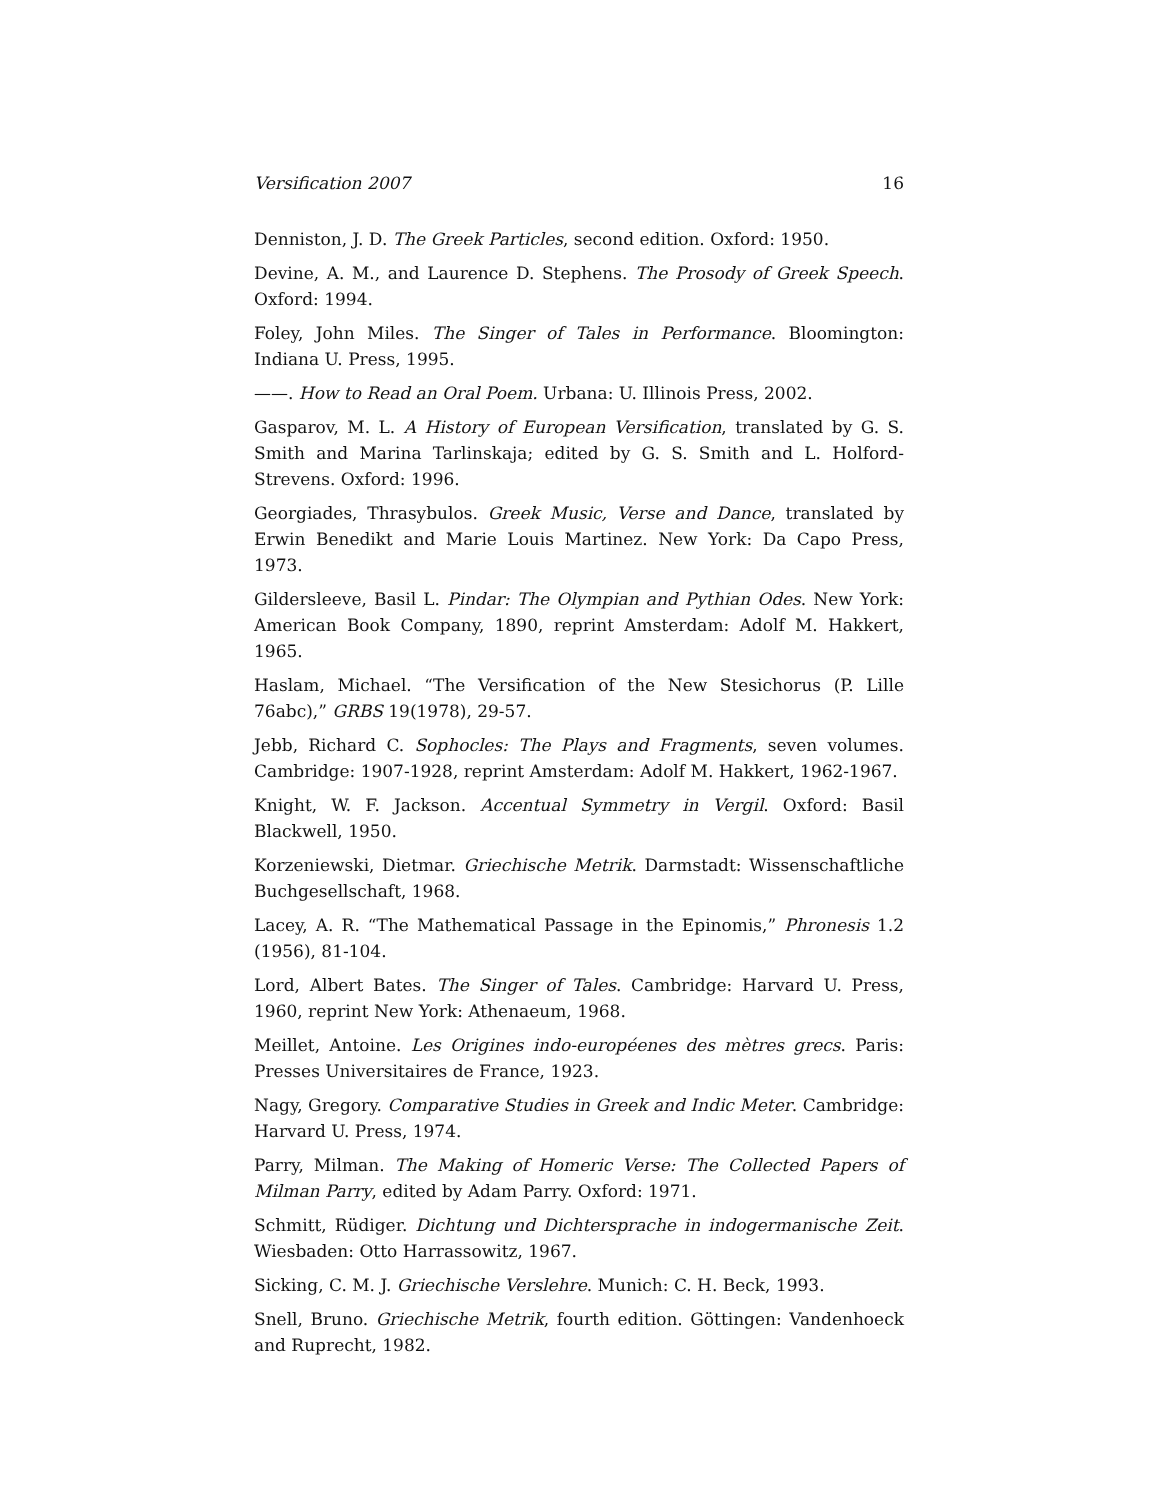Versification 2007 16
Denniston, J. D. The Greek Particles, second edition. Oxford: 1950.
Devine, A. M., and Laurence D. Stephens. The Prosody of Greek Speech. Oxford: 1994.
Foley, John Miles. The Singer of Tales in Performance. Bloomington: Indiana U. Press, 1995.
——. How to Read an Oral Poem. Urbana: U. Illinois Press, 2002.
Gasparov, M. L. A History of European Versification, translated by G. S. Smith and Marina Tarlinskaja; edited by G. S. Smith and L. Holford-Strevens. Oxford: 1996.
Georgiades, Thrasybulos. Greek Music, Verse and Dance, translated by Erwin Benedikt and Marie Louis Martinez. New York: Da Capo Press, 1973.
Gildersleeve, Basil L. Pindar: The Olympian and Pythian Odes. New York: American Book Company, 1890, reprint Amsterdam: Adolf M. Hakkert, 1965.
Haslam, Michael. “The Versification of the New Stesichorus (P. Lille 76abc),” GRBS 19(1978), 29-57.
Jebb, Richard C. Sophocles: The Plays and Fragments, seven volumes. Cambridge: 1907-1928, reprint Amsterdam: Adolf M. Hakkert, 1962-1967.
Knight, W. F. Jackson. Accentual Symmetry in Vergil. Oxford: Basil Blackwell, 1950.
Korzeniewski, Dietmar. Griechische Metrik. Darmstadt: Wissenschaftliche Buchgesellschaft, 1968.
Lacey, A. R. “The Mathematical Passage in the Epinomis,” Phronesis 1.2 (1956), 81-104.
Lord, Albert Bates. The Singer of Tales. Cambridge: Harvard U. Press, 1960, reprint New York: Athenaeum, 1968.
Meillet, Antoine. Les Origines indo-européenes des mètres grecs. Paris: Presses Universitaires de France, 1923.
Nagy, Gregory. Comparative Studies in Greek and Indic Meter. Cambridge: Harvard U. Press, 1974.
Parry, Milman. The Making of Homeric Verse: The Collected Papers of Milman Parry, edited by Adam Parry. Oxford: 1971.
Schmitt, Rüdiger. Dichtung und Dichtersprache in indogermanische Zeit. Wiesbaden: Otto Harrassowitz, 1967.
Sicking, C. M. J. Griechische Verslehre. Munich: C. H. Beck, 1993.
Snell, Bruno. Griechische Metrik, fourth edition. Göttingen: Vandenhoeck and Ruprecht, 1982.